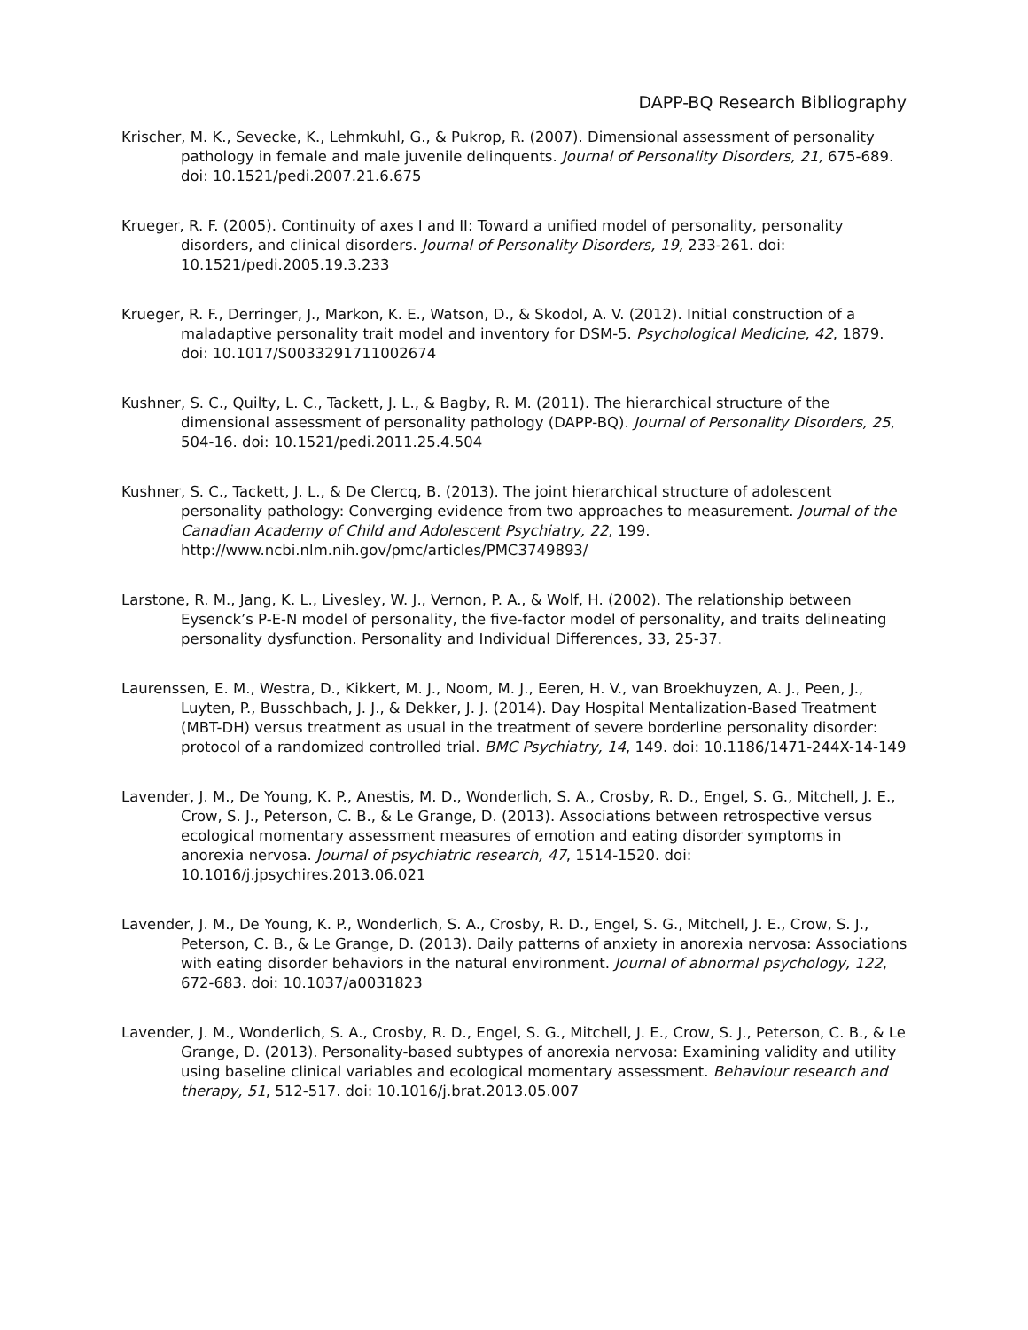DAPP-BQ Research Bibliography
Krischer, M. K., Sevecke, K., Lehmkuhl, G., & Pukrop, R. (2007). Dimensional assessment of personality pathology in female and male juvenile delinquents. Journal of Personality Disorders, 21, 675-689. doi: 10.1521/pedi.2007.21.6.675
Krueger, R. F. (2005). Continuity of axes I and II: Toward a unified model of personality, personality disorders, and clinical disorders. Journal of Personality Disorders, 19, 233-261. doi: 10.1521/pedi.2005.19.3.233
Krueger, R. F., Derringer, J., Markon, K. E., Watson, D., & Skodol, A. V. (2012). Initial construction of a maladaptive personality trait model and inventory for DSM-5. Psychological Medicine, 42, 1879. doi: 10.1017/S0033291711002674
Kushner, S. C., Quilty, L. C., Tackett, J. L., & Bagby, R. M. (2011). The hierarchical structure of the dimensional assessment of personality pathology (DAPP-BQ). Journal of Personality Disorders, 25, 504-16. doi: 10.1521/pedi.2011.25.4.504
Kushner, S. C., Tackett, J. L., & De Clercq, B. (2013). The joint hierarchical structure of adolescent personality pathology: Converging evidence from two approaches to measurement. Journal of the Canadian Academy of Child and Adolescent Psychiatry, 22, 199. http://www.ncbi.nlm.nih.gov/pmc/articles/PMC3749893/
Larstone, R. M., Jang, K. L., Livesley, W. J., Vernon, P. A., & Wolf, H. (2002). The relationship between Eysenck’s P-E-N model of personality, the five-factor model of personality, and traits delineating personality dysfunction. Personality and Individual Differences, 33, 25-37.
Laurenssen, E. M., Westra, D., Kikkert, M. J., Noom, M. J., Eeren, H. V., van Broekhuyzen, A. J., Peen, J., Luyten, P., Busschbach, J. J., & Dekker, J. J. (2014). Day Hospital Mentalization-Based Treatment (MBT-DH) versus treatment as usual in the treatment of severe borderline personality disorder: protocol of a randomized controlled trial. BMC Psychiatry, 14, 149. doi: 10.1186/1471-244X-14-149
Lavender, J. M., De Young, K. P., Anestis, M. D., Wonderlich, S. A., Crosby, R. D., Engel, S. G., Mitchell, J. E., Crow, S. J., Peterson, C. B., & Le Grange, D. (2013). Associations between retrospective versus ecological momentary assessment measures of emotion and eating disorder symptoms in anorexia nervosa. Journal of psychiatric research, 47, 1514-1520. doi: 10.1016/j.jpsychires.2013.06.021
Lavender, J. M., De Young, K. P., Wonderlich, S. A., Crosby, R. D., Engel, S. G., Mitchell, J. E., Crow, S. J., Peterson, C. B., & Le Grange, D. (2013). Daily patterns of anxiety in anorexia nervosa: Associations with eating disorder behaviors in the natural environment. Journal of abnormal psychology, 122, 672-683. doi: 10.1037/a0031823
Lavender, J. M., Wonderlich, S. A., Crosby, R. D., Engel, S. G., Mitchell, J. E., Crow, S. J., Peterson, C. B., & Le Grange, D. (2013). Personality-based subtypes of anorexia nervosa: Examining validity and utility using baseline clinical variables and ecological momentary assessment. Behaviour research and therapy, 51, 512-517. doi: 10.1016/j.brat.2013.05.007